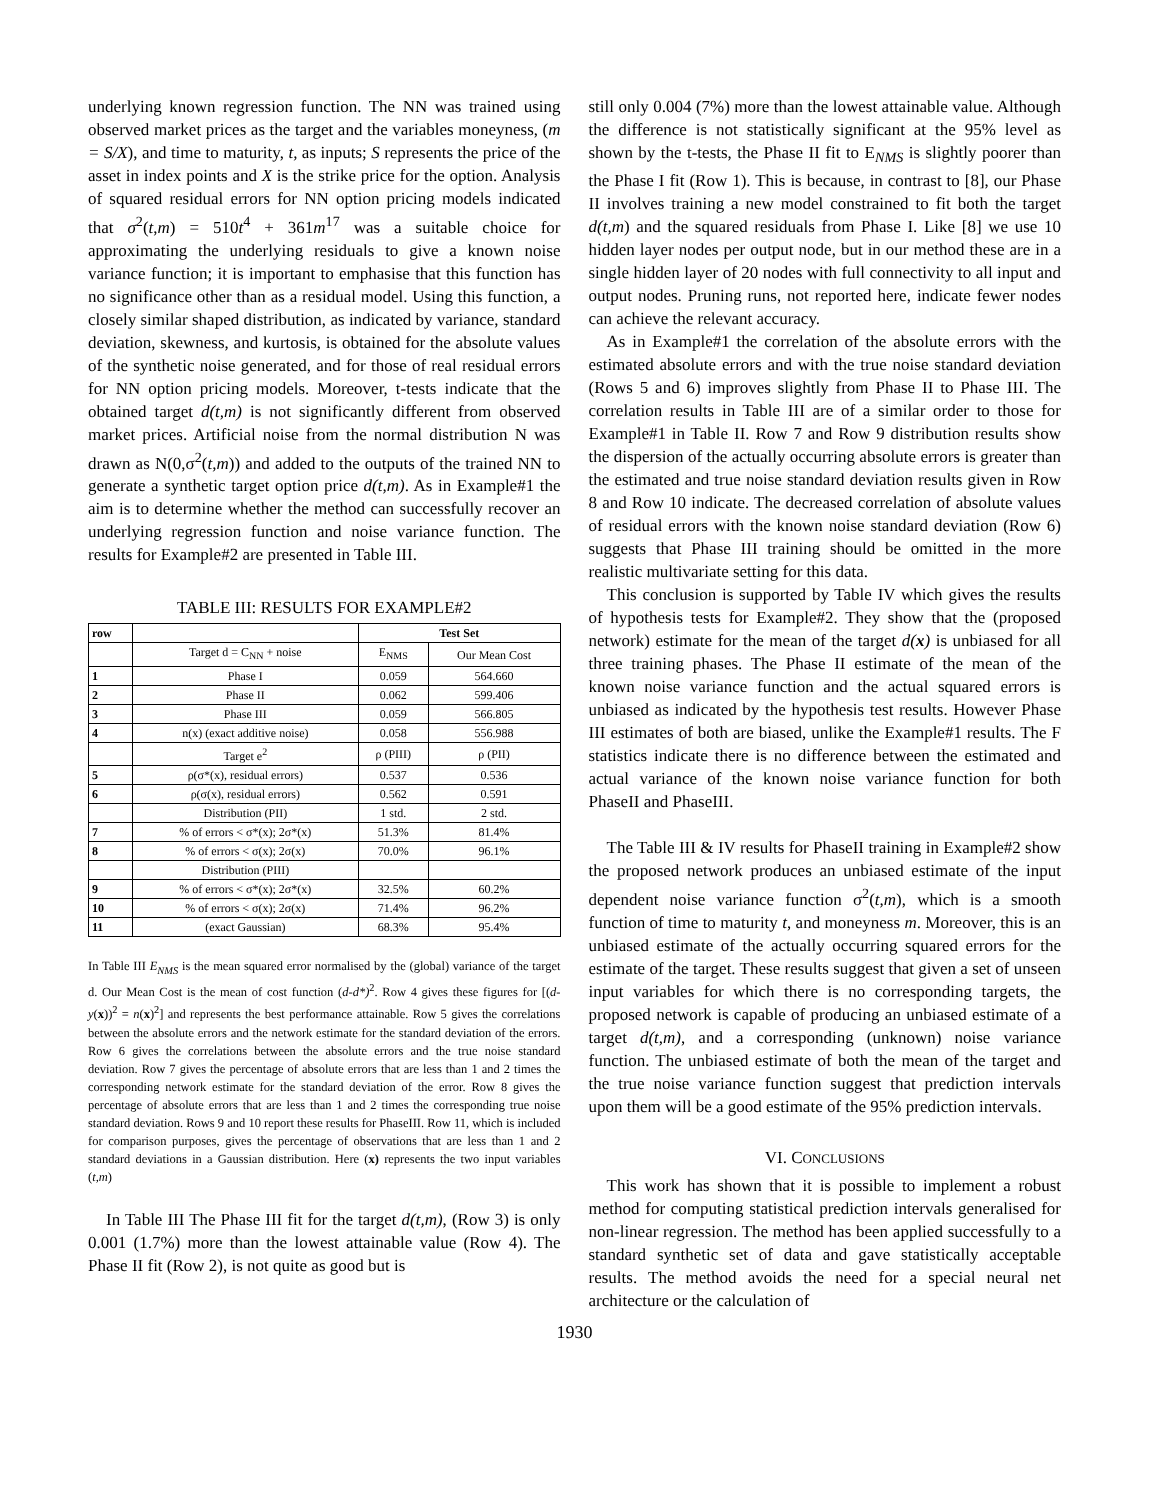underlying known regression function. The NN was trained using observed market prices as the target and the variables moneyness, (m = S/X), and time to maturity, t, as inputs; S represents the price of the asset in index points and X is the strike price for the option. Analysis of squared residual errors for NN option pricing models indicated that σ<sup>2</sup>(t,m) = 510t<sup>4</sup> + 361m<sup>17</sup> was a suitable choice for approximating the underlying residuals to give a known noise variance function; it is important to emphasise that this function has no significance other than as a residual model. Using this function, a closely similar shaped distribution, as indicated by variance, standard deviation, skewness, and kurtosis, is obtained for the absolute values of the synthetic noise generated, and for those of real residual errors for NN option pricing models. Moreover, t-tests indicate that the obtained target d(t,m) is not significantly different from observed market prices. Artificial noise from the normal distribution N was drawn as N(0,σ<sup>2</sup>(t,m)) and added to the outputs of the trained NN to generate a synthetic target option price d(t,m). As in Example#1 the aim is to determine whether the method can successfully recover an underlying regression function and noise variance function. The results for Example#2 are presented in Table III.
TABLE III: RESULTS FOR EXAMPLE#2
| row | | Test Set | |
| --- | --- | --- | --- |
| | Target d = C<sub>NN</sub> + noise | E<sub>NMS</sub> | Our Mean Cost |
| 1 | Phase I | 0.059 | 564.660 |
| 2 | Phase II | 0.062 | 599.406 |
| 3 | Phase III | 0.059 | 566.805 |
| 4 | n(x) (exact additive noise) | 0.058 | 556.988 |
| | Target e<sup>2</sup> | ρ (PIII) | ρ (PII) |
| 5 | ρ(σ*(x), residual errors) | 0.537 | 0.536 |
| 6 | ρ(σ(x), residual errors) | 0.562 | 0.591 |
| | Distribution (PII) | 1 std. | 2 std. |
| 7 | % of errors < σ*(x); 2σ*(x) | 51.3% | 81.4% |
| 8 | % of errors < σ(x); 2σ(x) | 70.0% | 96.1% |
| | Distribution (PIII) | | |
| 9 | % of errors < σ*(x); 2σ*(x) | 32.5% | 60.2% |
| 10 | % of errors < σ(x); 2σ(x) | 71.4% | 96.2% |
| 11 | (exact Gaussian) | 68.3% | 95.4% |
In Table III E<sub>NMS</sub> is the mean squared error normalised by the (global) variance of the target d. Our Mean Cost is the mean of cost function (d-d*)<sup>2</sup>. Row 4 gives these figures for [(d-y(x))<sup>2</sup> = n(x)<sup>2</sup>] and represents the best performance attainable. Row 5 gives the correlations between the absolute errors and the network estimate for the standard deviation of the errors. Row 6 gives the correlations between the absolute errors and the true noise standard deviation. Row 7 gives the percentage of absolute errors that are less than 1 and 2 times the corresponding network estimate for the standard deviation of the error. Row 8 gives the percentage of absolute errors that are less than 1 and 2 times the corresponding true noise standard deviation. Rows 9 and 10 report these results for PhaseIII. Row 11, which is included for comparison purposes, gives the percentage of observations that are less than 1 and 2 standard deviations in a Gaussian distribution. Here (x) represents the two input variables (t,m)
In Table III The Phase III fit for the target d(t,m), (Row 3) is only 0.001 (1.7%) more than the lowest attainable value (Row 4). The Phase II fit (Row 2), is not quite as good but is
still only 0.004 (7%) more than the lowest attainable value. Although the difference is not statistically significant at the 95% level as shown by the t-tests, the Phase II fit to E<sub>NMS</sub> is slightly poorer than the Phase I fit (Row 1). This is because, in contrast to [8], our Phase II involves training a new model constrained to fit both the target d(t,m) and the squared residuals from Phase I. Like [8] we use 10 hidden layer nodes per output node, but in our method these are in a single hidden layer of 20 nodes with full connectivity to all input and output nodes. Pruning runs, not reported here, indicate fewer nodes can achieve the relevant accuracy.
As in Example#1 the correlation of the absolute errors with the estimated absolute errors and with the true noise standard deviation (Rows 5 and 6) improves slightly from Phase II to Phase III. The correlation results in Table III are of a similar order to those for Example#1 in Table II. Row 7 and Row 9 distribution results show the dispersion of the actually occurring absolute errors is greater than the estimated and true noise standard deviation results given in Row 8 and Row 10 indicate. The decreased correlation of absolute values of residual errors with the known noise standard deviation (Row 6) suggests that Phase III training should be omitted in the more realistic multivariate setting for this data.
This conclusion is supported by Table IV which gives the results of hypothesis tests for Example#2. They show that the (proposed network) estimate for the mean of the target d(x) is unbiased for all three training phases. The Phase II estimate of the mean of the known noise variance function and the actual squared errors is unbiased as indicated by the hypothesis test results. However Phase III estimates of both are biased, unlike the Example#1 results. The F statistics indicate there is no difference between the estimated and actual variance of the known noise variance function for both PhaseII and PhaseIII.
The Table III & IV results for PhaseII training in Example#2 show the proposed network produces an unbiased estimate of the input dependent noise variance function σ<sup>2</sup>(t,m), which is a smooth function of time to maturity t, and moneyness m. Moreover, this is an unbiased estimate of the actually occurring squared errors for the estimate of the target. These results suggest that given a set of unseen input variables for which there is no corresponding targets, the proposed network is capable of producing an unbiased estimate of a target d(t,m), and a corresponding (unknown) noise variance function. The unbiased estimate of both the mean of the target and the true noise variance function suggest that prediction intervals upon them will be a good estimate of the 95% prediction intervals.
VI. CONCLUSIONS
This work has shown that it is possible to implement a robust method for computing statistical prediction intervals generalised for non-linear regression. The method has been applied successfully to a standard synthetic set of data and gave statistically acceptable results. The method avoids the need for a special neural net architecture or the calculation of
1930